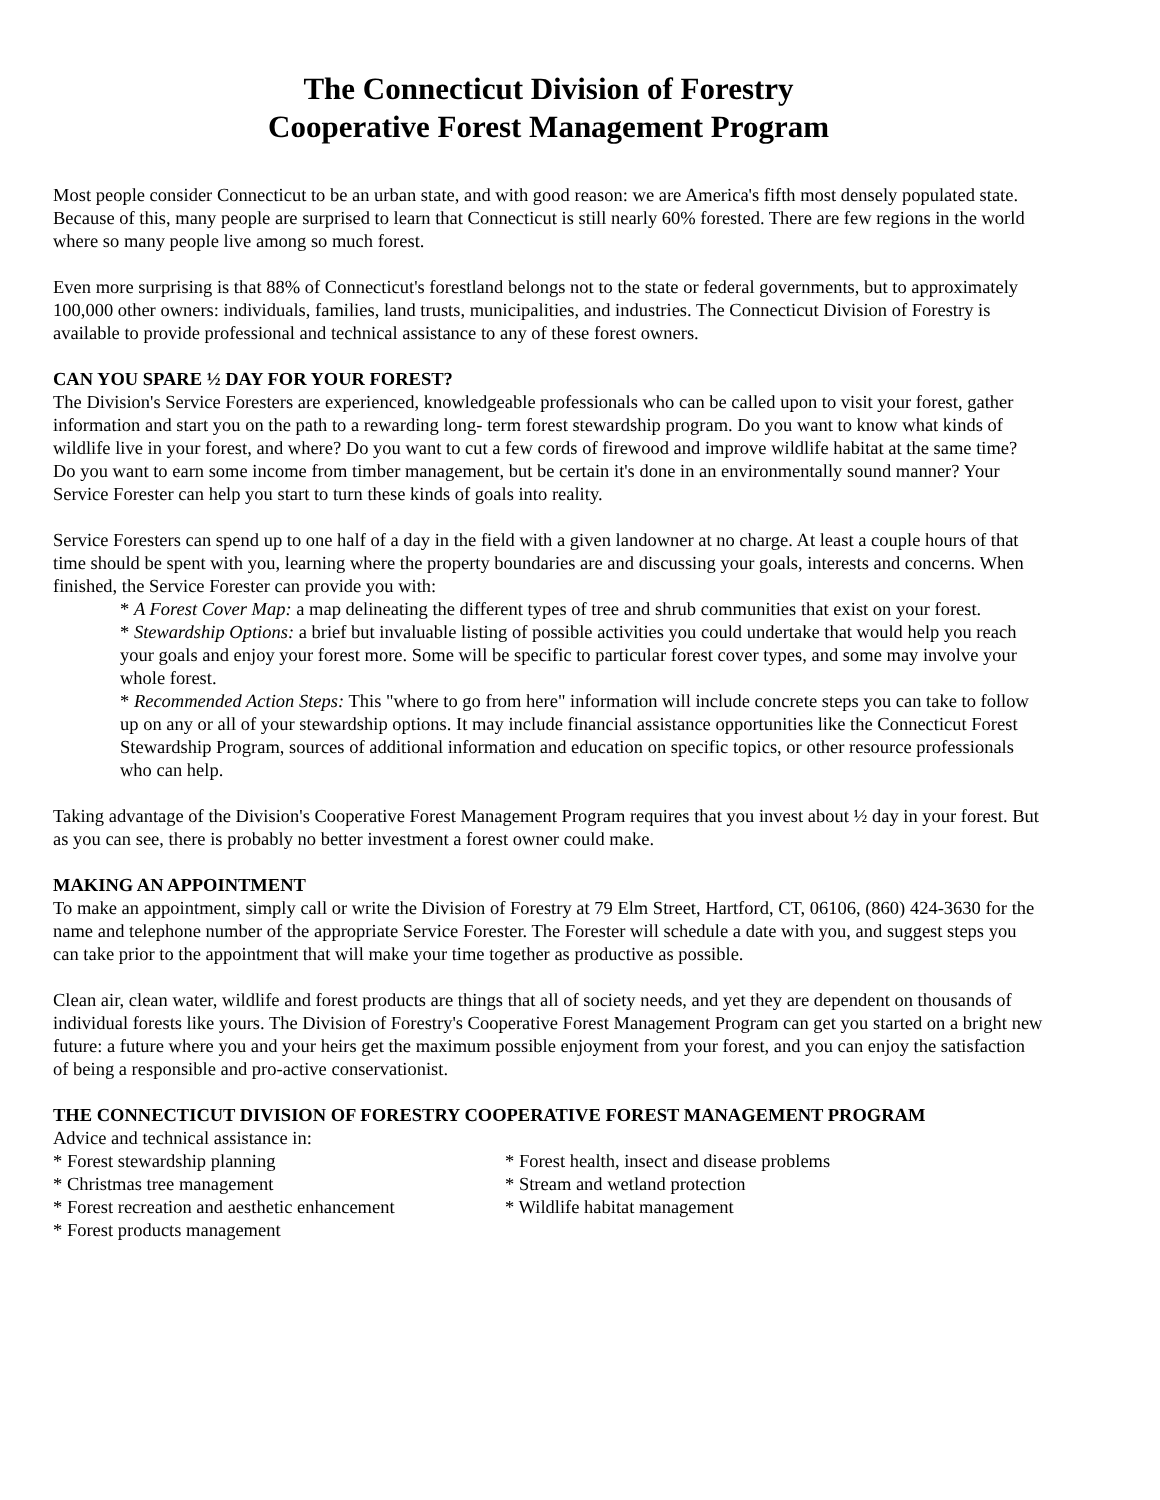The Connecticut Division of Forestry
Cooperative Forest Management Program
Most people consider Connecticut to be an urban state, and with good reason: we are America's fifth most densely populated state. Because of this, many people are surprised to learn that Connecticut is still nearly 60% forested. There are few regions in the world where so many people live among so much forest.
Even more surprising is that 88% of Connecticut's forestland belongs not to the state or federal governments, but to approximately 100,000 other owners: individuals, families, land trusts, municipalities, and industries. The Connecticut Division of Forestry is available to provide professional and technical assistance to any of these forest owners.
CAN YOU SPARE ½ DAY FOR YOUR FOREST?
The Division's Service Foresters are experienced, knowledgeable professionals who can be called upon to visit your forest, gather information and start you on the path to a rewarding long- term forest stewardship program. Do you want to know what kinds of wildlife live in your forest, and where? Do you want to cut a few cords of firewood and improve wildlife habitat at the same time? Do you want to earn some income from timber management, but be certain it's done in an environmentally sound manner? Your Service Forester can help you start to turn these kinds of goals into reality.
Service Foresters can spend up to one half of a day in the field with a given landowner at no charge. At least a couple hours of that time should be spent with you, learning where the property boundaries are and discussing your goals, interests and concerns. When finished, the Service Forester can provide you with:
* A Forest Cover Map: a map delineating the different types of tree and shrub communities that exist on your forest.
* Stewardship Options: a brief but invaluable listing of possible activities you could undertake that would help you reach your goals and enjoy your forest more. Some will be specific to particular forest cover types, and some may involve your whole forest.
* Recommended Action Steps: This "where to go from here" information will include concrete steps you can take to follow up on any or all of your stewardship options. It may include financial assistance opportunities like the Connecticut Forest Stewardship Program, sources of additional information and education on specific topics, or other resource professionals who can help.
Taking advantage of the Division's Cooperative Forest Management Program requires that you invest about ½ day in your forest. But as you can see, there is probably no better investment a forest owner could make.
MAKING AN APPOINTMENT
To make an appointment, simply call or write the Division of Forestry at 79 Elm Street, Hartford, CT, 06106, (860) 424-3630 for the name and telephone number of the appropriate Service Forester. The Forester will schedule a date with you, and suggest steps you can take prior to the appointment that will make your time together as productive as possible.
Clean air, clean water, wildlife and forest products are things that all of society needs, and yet they are dependent on thousands of individual forests like yours. The Division of Forestry's Cooperative Forest Management Program can get you started on a bright new future: a future where you and your heirs get the maximum possible enjoyment from your forest, and you can enjoy the satisfaction of being a responsible and pro-active conservationist.
THE CONNECTICUT DIVISION OF FORESTRY COOPERATIVE FOREST MANAGEMENT PROGRAM
Advice and technical assistance in:
* Forest stewardship planning * Forest health, insect and disease problems
* Christmas tree management * Stream and wetland protection
* Forest recreation and aesthetic enhancement
* Wildlife habitat management
* Forest products management